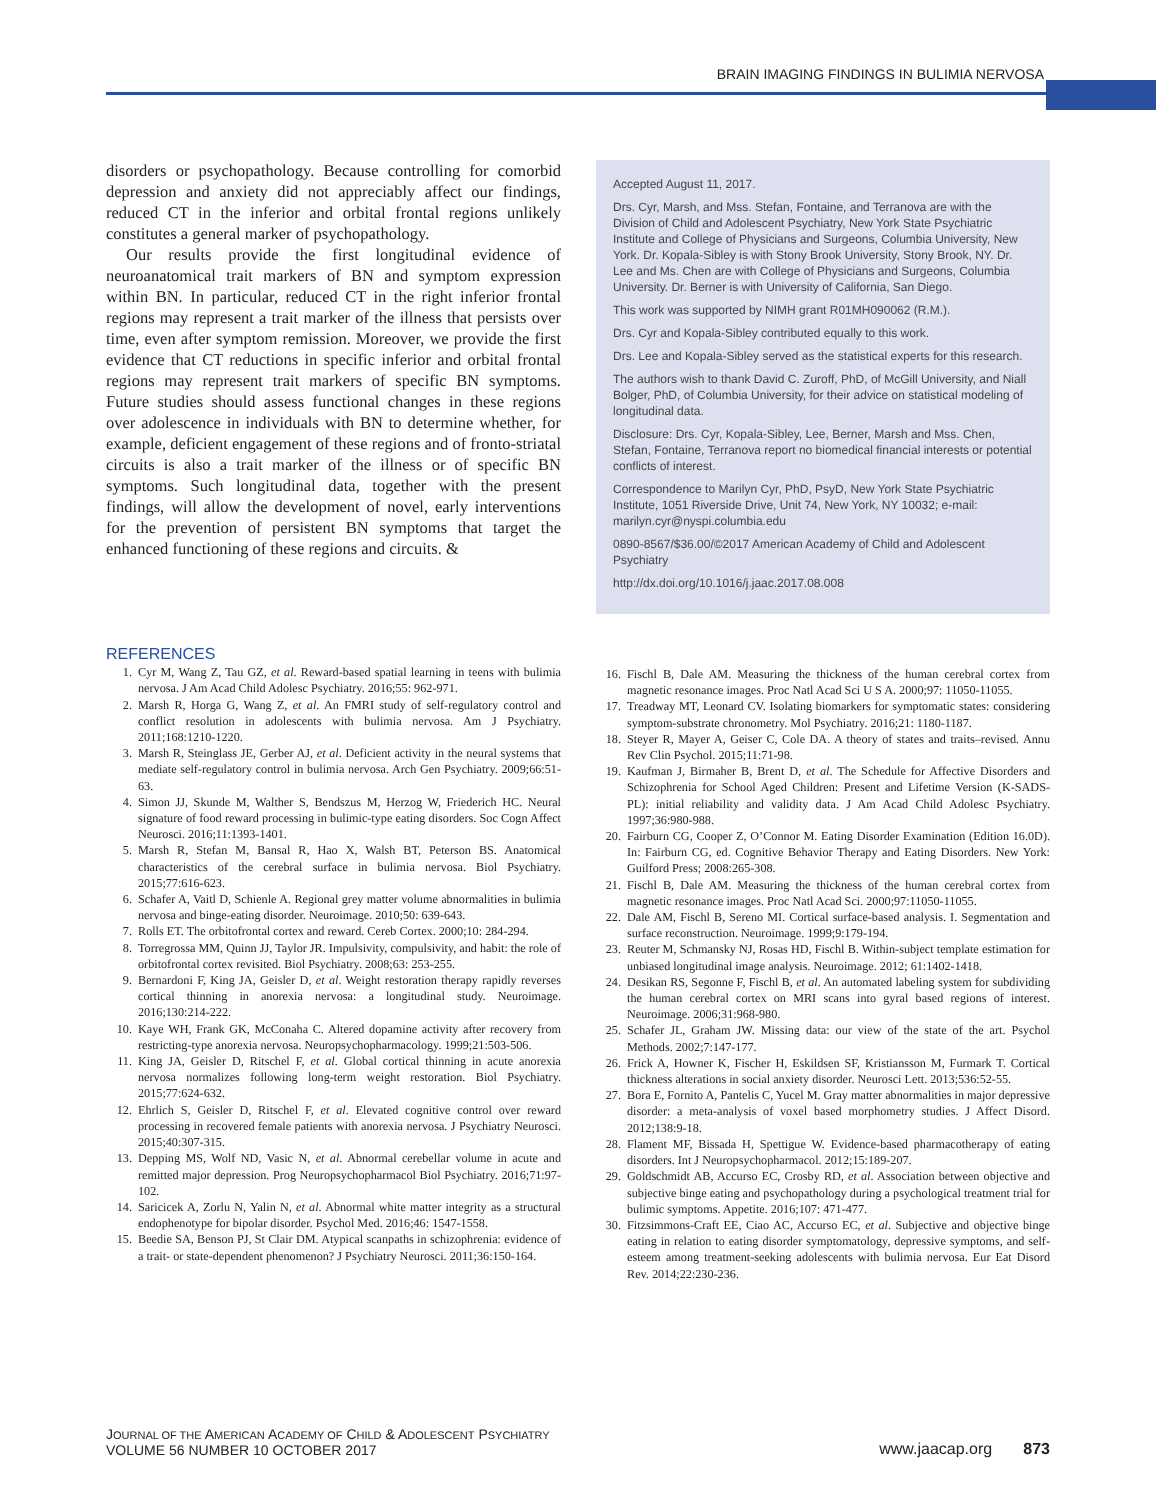BRAIN IMAGING FINDINGS IN BULIMIA NERVOSA
disorders or psychopathology. Because controlling for comorbid depression and anxiety did not appreciably affect our findings, reduced CT in the inferior and orbital frontal regions unlikely constitutes a general marker of psychopathology.
Our results provide the first longitudinal evidence of neuroanatomical trait markers of BN and symptom expression within BN. In particular, reduced CT in the right inferior frontal regions may represent a trait marker of the illness that persists over time, even after symptom remission. Moreover, we provide the first evidence that CT reductions in specific inferior and orbital frontal regions may represent trait markers of specific BN symptoms. Future studies should assess functional changes in these regions over adolescence in individuals with BN to determine whether, for example, deficient engagement of these regions and of fronto-striatal circuits is also a trait marker of the illness or of specific BN symptoms. Such longitudinal data, together with the present findings, will allow the development of novel, early interventions for the prevention of persistent BN symptoms that target the enhanced functioning of these regions and circuits. &
Accepted August 11, 2017.
Drs. Cyr, Marsh, and Mss. Stefan, Fontaine, and Terranova are with the Division of Child and Adolescent Psychiatry, New York State Psychiatric Institute and College of Physicians and Surgeons, Columbia University, New York. Dr. Kopala-Sibley is with Stony Brook University, Stony Brook, NY. Dr. Lee and Ms. Chen are with College of Physicians and Surgeons, Columbia University. Dr. Berner is with University of California, San Diego.
This work was supported by NIMH grant R01MH090062 (R.M.).
Drs. Cyr and Kopala-Sibley contributed equally to this work.
Drs. Lee and Kopala-Sibley served as the statistical experts for this research.
The authors wish to thank David C. Zuroff, PhD, of McGill University, and Niall Bolger, PhD, of Columbia University, for their advice on statistical modeling of longitudinal data.
Disclosure: Drs. Cyr, Kopala-Sibley, Lee, Berner, Marsh and Mss. Chen, Stefan, Fontaine, Terranova report no biomedical financial interests or potential conflicts of interest.
Correspondence to Marilyn Cyr, PhD, PsyD, New York State Psychiatric Institute, 1051 Riverside Drive, Unit 74, New York, NY 10032; e-mail: marilyn.cyr@nyspi.columbia.edu
0890-8567/$36.00/©2017 American Academy of Child and Adolescent Psychiatry
http://dx.doi.org/10.1016/j.jaac.2017.08.008
REFERENCES
1. Cyr M, Wang Z, Tau GZ, et al. Reward-based spatial learning in teens with bulimia nervosa. J Am Acad Child Adolesc Psychiatry. 2016;55: 962-971.
2. Marsh R, Horga G, Wang Z, et al. An FMRI study of self-regulatory control and conflict resolution in adolescents with bulimia nervosa. Am J Psychiatry. 2011;168:1210-1220.
3. Marsh R, Steinglass JE, Gerber AJ, et al. Deficient activity in the neural systems that mediate self-regulatory control in bulimia nervosa. Arch Gen Psychiatry. 2009;66:51-63.
4. Simon JJ, Skunde M, Walther S, Bendszus M, Herzog W, Friederich HC. Neural signature of food reward processing in bulimic-type eating disorders. Soc Cogn Affect Neurosci. 2016;11:1393-1401.
5. Marsh R, Stefan M, Bansal R, Hao X, Walsh BT, Peterson BS. Anatomical characteristics of the cerebral surface in bulimia nervosa. Biol Psychiatry. 2015;77:616-623.
6. Schafer A, Vaitl D, Schienle A. Regional grey matter volume abnormalities in bulimia nervosa and binge-eating disorder. Neuroimage. 2010;50: 639-643.
7. Rolls ET. The orbitofrontal cortex and reward. Cereb Cortex. 2000;10: 284-294.
8. Torregrossa MM, Quinn JJ, Taylor JR. Impulsivity, compulsivity, and habit: the role of orbitofrontal cortex revisited. Biol Psychiatry. 2008;63: 253-255.
9. Bernardoni F, King JA, Geisler D, et al. Weight restoration therapy rapidly reverses cortical thinning in anorexia nervosa: a longitudinal study. Neuroimage. 2016;130:214-222.
10. Kaye WH, Frank GK, McConaha C. Altered dopamine activity after recovery from restricting-type anorexia nervosa. Neuropsychopharmacology. 1999;21:503-506.
11. King JA, Geisler D, Ritschel F, et al. Global cortical thinning in acute anorexia nervosa normalizes following long-term weight restoration. Biol Psychiatry. 2015;77:624-632.
12. Ehrlich S, Geisler D, Ritschel F, et al. Elevated cognitive control over reward processing in recovered female patients with anorexia nervosa. J Psychiatry Neurosci. 2015;40:307-315.
13. Depping MS, Wolf ND, Vasic N, et al. Abnormal cerebellar volume in acute and remitted major depression. Prog Neuropsychopharmacol Biol Psychiatry. 2016;71:97-102.
14. Saricicek A, Zorlu N, Yalin N, et al. Abnormal white matter integrity as a structural endophenotype for bipolar disorder. Psychol Med. 2016;46: 1547-1558.
15. Beedie SA, Benson PJ, St Clair DM. Atypical scanpaths in schizophrenia: evidence of a trait- or state-dependent phenomenon? J Psychiatry Neurosci. 2011;36:150-164.
16. Fischl B, Dale AM. Measuring the thickness of the human cerebral cortex from magnetic resonance images. Proc Natl Acad Sci U S A. 2000;97: 11050-11055.
17. Treadway MT, Leonard CV. Isolating biomarkers for symptomatic states: considering symptom-substrate chronometry. Mol Psychiatry. 2016;21: 1180-1187.
18. Steyer R, Mayer A, Geiser C, Cole DA. A theory of states and traits–revised. Annu Rev Clin Psychol. 2015;11:71-98.
19. Kaufman J, Birmaher B, Brent D, et al. The Schedule for Affective Disorders and Schizophrenia for School Aged Children: Present and Lifetime Version (K-SADS-PL): initial reliability and validity data. J Am Acad Child Adolesc Psychiatry. 1997;36:980-988.
20. Fairburn CG, Cooper Z, O’Connor M. Eating Disorder Examination (Edition 16.0D). In: Fairburn CG, ed. Cognitive Behavior Therapy and Eating Disorders. New York: Guilford Press; 2008:265-308.
21. Fischl B, Dale AM. Measuring the thickness of the human cerebral cortex from magnetic resonance images. Proc Natl Acad Sci. 2000;97:11050-11055.
22. Dale AM, Fischl B, Sereno MI. Cortical surface-based analysis. I. Segmentation and surface reconstruction. Neuroimage. 1999;9:179-194.
23. Reuter M, Schmansky NJ, Rosas HD, Fischl B. Within-subject template estimation for unbiased longitudinal image analysis. Neuroimage. 2012; 61:1402-1418.
24. Desikan RS, Segonne F, Fischl B, et al. An automated labeling system for subdividing the human cerebral cortex on MRI scans into gyral based regions of interest. Neuroimage. 2006;31:968-980.
25. Schafer JL, Graham JW. Missing data: our view of the state of the art. Psychol Methods. 2002;7:147-177.
26. Frick A, Howner K, Fischer H, Eskildsen SF, Kristiansson M, Furmark T. Cortical thickness alterations in social anxiety disorder. Neurosci Lett. 2013;536:52-55.
27. Bora E, Fornito A, Pantelis C, Yucel M. Gray matter abnormalities in major depressive disorder: a meta-analysis of voxel based morphometry studies. J Affect Disord. 2012;138:9-18.
28. Flament MF, Bissada H, Spettigue W. Evidence-based pharmacotherapy of eating disorders. Int J Neuropsychopharmacol. 2012;15:189-207.
29. Goldschmidt AB, Accurso EC, Crosby RD, et al. Association between objective and subjective binge eating and psychopathology during a psychological treatment trial for bulimic symptoms. Appetite. 2016;107: 471-477.
30. Fitzsimmons-Craft EE, Ciao AC, Accurso EC, et al. Subjective and objective binge eating in relation to eating disorder symptomatology, depressive symptoms, and self-esteem among treatment-seeking adolescents with bulimia nervosa. Eur Eat Disord Rev. 2014;22:230-236.
JOURNAL OF THE AMERICAN ACADEMY OF CHILD & ADOLESCENT PSYCHIATRY
VOLUME 56 NUMBER 10 OCTOBER 2017
www.jaacap.org 873